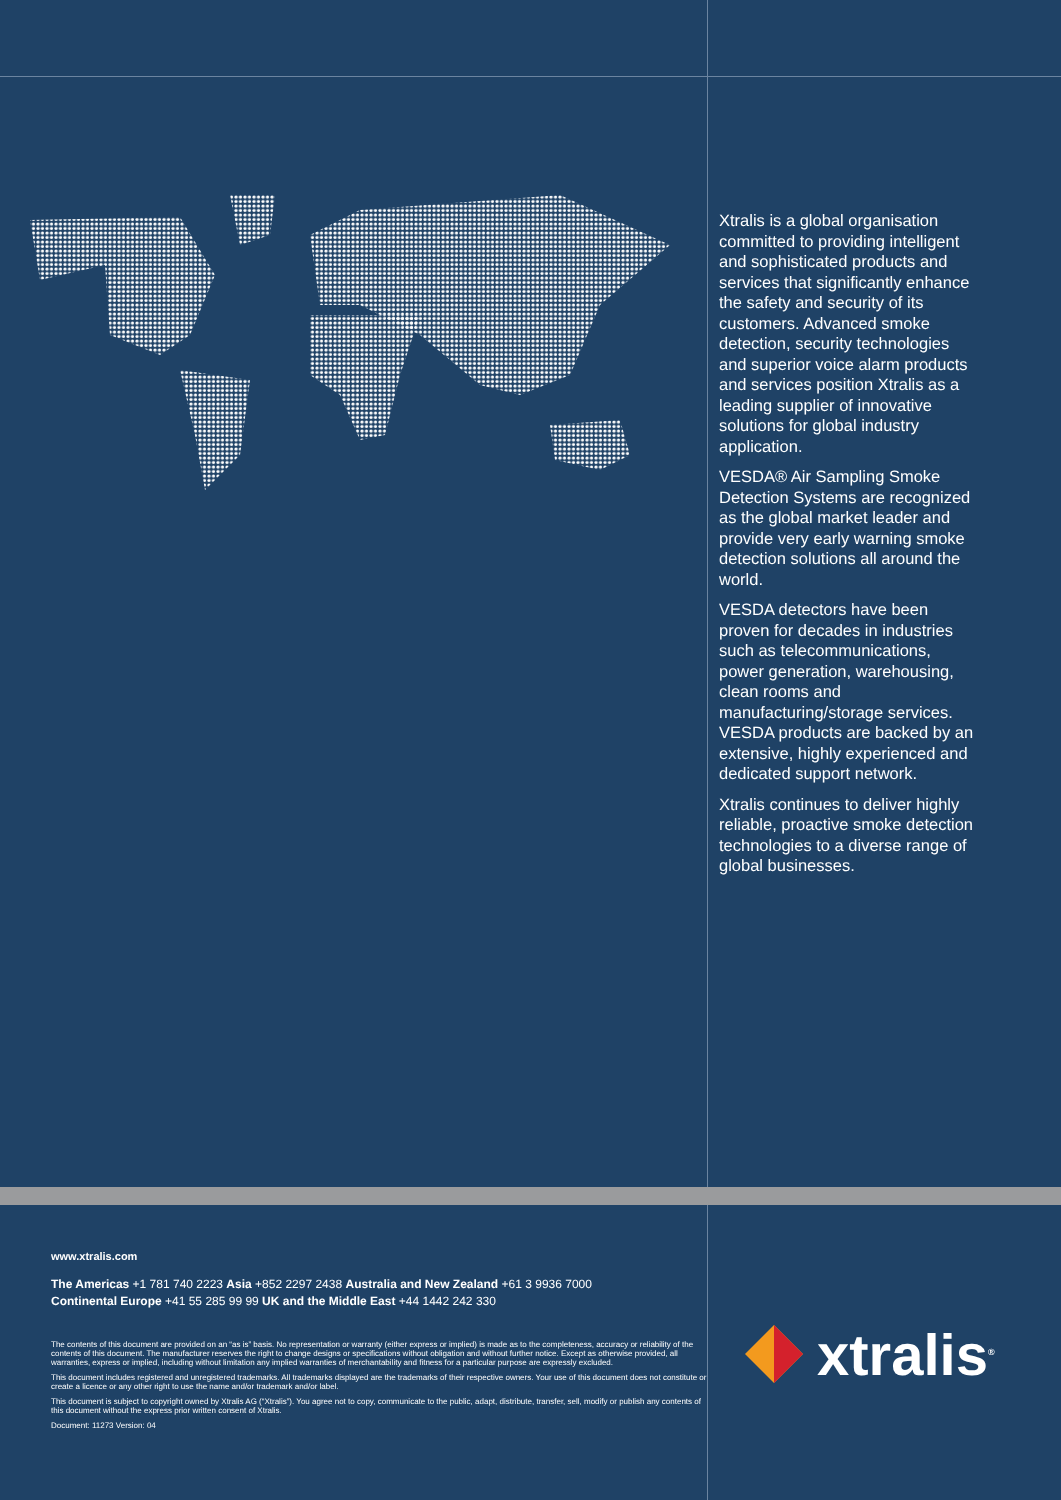Xtralis is a global organisation committed to providing intelligent and sophisticated products and services that significantly enhance the safety and security of its customers. Advanced smoke detection, security technologies and superior voice alarm products and services position Xtralis as a leading supplier of innovative solutions for global industry application.
VESDA® Air Sampling Smoke Detection Systems are recognized as the global market leader and provide very early warning smoke detection solutions all around the world.
VESDA detectors have been proven for decades in industries such as telecommunications, power generation, warehousing, clean rooms and manufacturing/storage services. VESDA products are backed by an extensive, highly experienced and dedicated support network.
Xtralis continues to deliver highly reliable, proactive smoke detection technologies to a diverse range of global businesses.
www.xtralis.com
The Americas +1 781 740 2223 Asia +852 2297 2438 Australia and New Zealand +61 3 9936 7000
Continental Europe +41 55 285 99 99 UK and the Middle East +44 1442 242 330
The contents of this document are provided on an “as is” basis. No representation or warranty (either express or implied) is made as to the completeness, accuracy or reliability of the contents of this document. The manufacturer reserves the right to change designs or specifications without obligation and without further notice. Except as otherwise provided, all warranties, express or implied, including without limitation any implied warranties of merchantability and fitness for a particular purpose are expressly excluded.
This document includes registered and unregistered trademarks. All trademarks displayed are the trademarks of their respective owners. Your use of this document does not constitute or create a licence or any other right to use the name and/or trademark and/or label.
This document is subject to copyright owned by Xtralis AG (“Xtralis”). You agree not to copy, communicate to the public, adapt, distribute, transfer, sell, modify or publish any contents of this document without the express prior written consent of Xtralis.
Document: 11273 Version: 04
xtralis<sup>®</sup>